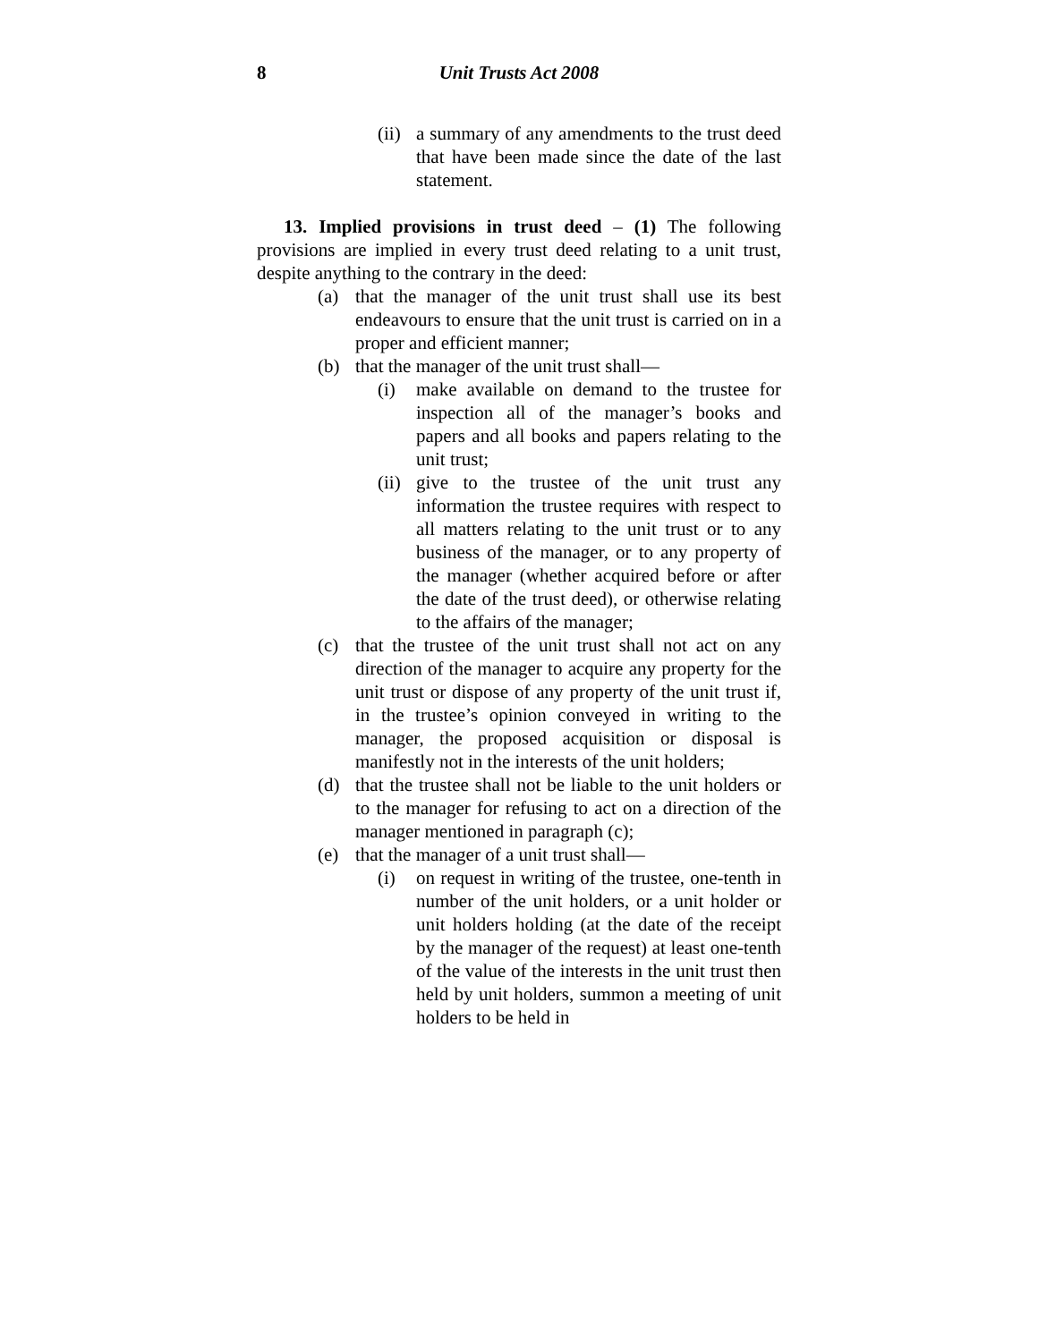8 Unit Trusts Act 2008
(ii)
a summary of any amendments to the trust deed that have been made since the date of the last statement.
13. Implied provisions in trust deed – (1) The following provisions are implied in every trust deed relating to a unit trust, despite anything to the contrary in the deed:
(a) that the manager of the unit trust shall use its best endeavours to ensure that the unit trust is carried on in a proper and efficient manner;
(b) that the manager of the unit trust shall—
(i) make available on demand to the trustee for inspection all of the manager’s books and papers and all books and papers relating to the unit trust;
(ii)
give to the trustee of the unit trust any information the trustee requires with respect to all matters relating to the unit trust or to any business of the manager, or to any property of the manager (whether acquired before or after the date of the trust deed), or otherwise relating to the affairs of the manager;
(c) that the trustee of the unit trust shall not act on any direction of the manager to acquire any property for the unit trust or dispose of any property of the unit trust if, in the trustee’s opinion conveyed in writing to the manager, the proposed acquisition or disposal is manifestly not in the interests of the unit holders;
(d) that the trustee shall not be liable to the unit holders or to the manager for refusing to act on a direction of the manager mentioned in paragraph (c);
(e) that the manager of a unit trust shall—
(i) on request in writing of the trustee, one-tenth in number of the unit holders, or a unit holder or unit holders holding (at the date of the receipt by the manager of the request) at least one-tenth of the value of the interests in the unit trust then held by unit holders, summon a meeting of unit holders to be held in